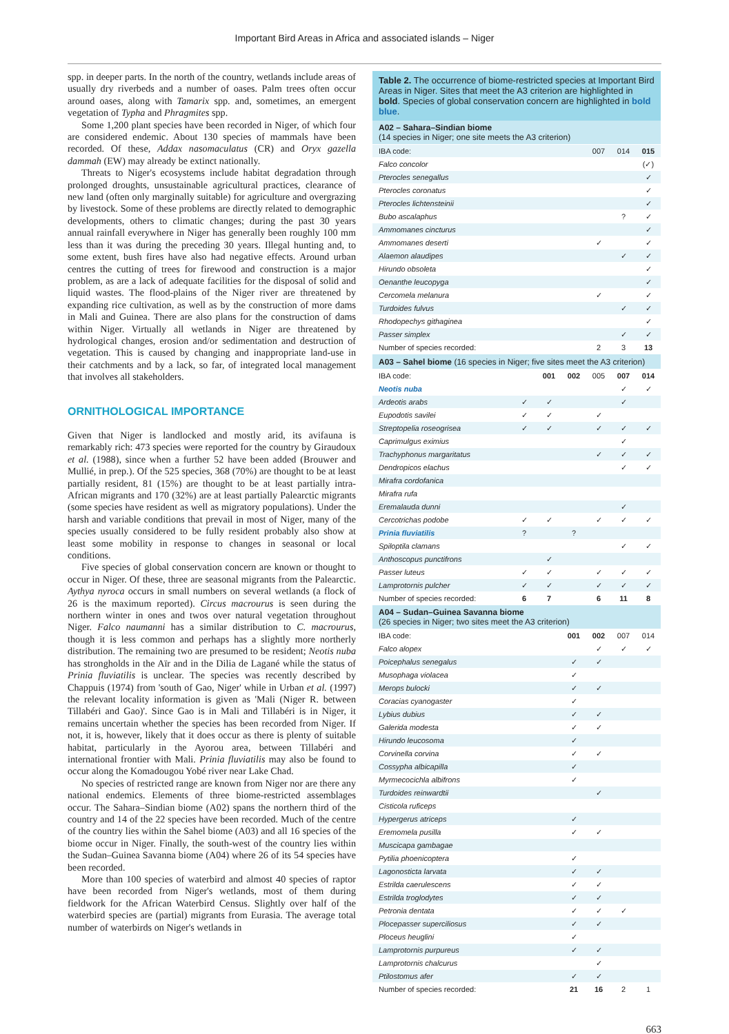Important Bird Areas in Africa and associated islands – Niger
spp. in deeper parts. In the north of the country, wetlands include areas of usually dry riverbeds and a number of oases. Palm trees often occur around oases, along with Tamarix spp. and, sometimes, an emergent vegetation of Typha and Phragmites spp.
Some 1,200 plant species have been recorded in Niger, of which four are considered endemic. About 130 species of mammals have been recorded. Of these, Addax nasomaculatus (CR) and Oryx gazella dammah (EW) may already be extinct nationally.
Threats to Niger's ecosystems include habitat degradation through prolonged droughts, unsustainable agricultural practices, clearance of new land (often only marginally suitable) for agriculture and overgrazing by livestock. Some of these problems are directly related to demographic developments, others to climatic changes; during the past 30 years annual rainfall everywhere in Niger has generally been roughly 100 mm less than it was during the preceding 30 years. Illegal hunting and, to some extent, bush fires have also had negative effects. Around urban centres the cutting of trees for firewood and construction is a major problem, as are a lack of adequate facilities for the disposal of solid and liquid wastes. The flood-plains of the Niger river are threatened by expanding rice cultivation, as well as by the construction of more dams in Mali and Guinea. There are also plans for the construction of dams within Niger. Virtually all wetlands in Niger are threatened by hydrological changes, erosion and/or sedimentation and destruction of vegetation. This is caused by changing and inappropriate land-use in their catchments and by a lack, so far, of integrated local management that involves all stakeholders.
ORNITHOLOGICAL IMPORTANCE
Given that Niger is landlocked and mostly arid, its avifauna is remarkably rich: 473 species were reported for the country by Giraudoux et al. (1988), since when a further 52 have been added (Brouwer and Mullié, in prep.). Of the 525 species, 368 (70%) are thought to be at least partially resident, 81 (15%) are thought to be at least partially intra-African migrants and 170 (32%) are at least partially Palearctic migrants (some species have resident as well as migratory populations). Under the harsh and variable conditions that prevail in most of Niger, many of the species usually considered to be fully resident probably also show at least some mobility in response to changes in seasonal or local conditions.
Five species of global conservation concern are known or thought to occur in Niger. Of these, three are seasonal migrants from the Palearctic. Aythya nyroca occurs in small numbers on several wetlands (a flock of 26 is the maximum reported). Circus macrourus is seen during the northern winter in ones and twos over natural vegetation throughout Niger. Falco naumanni has a similar distribution to C. macrourus, though it is less common and perhaps has a slightly more northerly distribution. The remaining two are presumed to be resident; Neotis nuba has strongholds in the Aïr and in the Dilia de Lagané while the status of Prinia fluviatilis is unclear. The species was recently described by Chappuis (1974) from 'south of Gao, Niger' while in Urban et al. (1997) the relevant locality information is given as 'Mali (Niger R. between Tillabéri and Gao)'. Since Gao is in Mali and Tillabéri is in Niger, it remains uncertain whether the species has been recorded from Niger. If not, it is, however, likely that it does occur as there is plenty of suitable habitat, particularly in the Ayorou area, between Tillabéri and international frontier with Mali. Prinia fluviatilis may also be found to occur along the Komadougou Yobé river near Lake Chad.
No species of restricted range are known from Niger nor are there any national endemics. Elements of three biome-restricted assemblages occur. The Sahara–Sindian biome (A02) spans the northern third of the country and 14 of the 22 species have been recorded. Much of the centre of the country lies within the Sahel biome (A03) and all 16 species of the biome occur in Niger. Finally, the south-west of the country lies within the Sudan–Guinea Savanna biome (A04) where 26 of its 54 species have been recorded.
More than 100 species of waterbird and almost 40 species of raptor have been recorded from Niger's wetlands, most of them during fieldwork for the African Waterbird Census. Slightly over half of the waterbird species are (partial) migrants from Eurasia. The average total number of waterbirds on Niger's wetlands in
Table 2. The occurrence of biome-restricted species at Important Bird Areas in Niger. Sites that meet the A3 criterion are highlighted in bold. Species of global conservation concern are highlighted in bold blue.
| A02 – Sahara–Sindian biome (14 species in Niger; one site meets the A3 criterion) | | | | | | |
| IBA code: | | | | 007 | 014 | 015 |
| Falco concolor | | | | | | (✓) |
| Pterocles senegallus | | | | | | ✓ |
| Pterocles coronatus | | | | | | ✓ |
| Pterocles lichtensteinii | | | | | | ✓ |
| Bubo ascalaphus | | | | | ? | ✓ |
| Ammomanes cincturus | | | | | | ✓ |
| Ammomanes deserti | | | | ✓ | | ✓ |
| Alaemon alaudipes | | | | | ✓ | ✓ |
| Hirundo obsoleta | | | | | | ✓ |
| Oenanthe leucopyga | | | | | | ✓ |
| Cercomela melanura | | | | ✓ | | ✓ |
| Turdoides fulvus | | | | | ✓ | ✓ |
| Rhodopechys githaginea | | | | | | ✓ |
| Passer simplex | | | | | ✓ | ✓ |
| Number of species recorded: | | | | 2 | 3 | 13 |
| A03 – Sahel biome (16 species in Niger; five sites meet the A3 criterion) | | | | | | |
| IBA code: | | 001 | 002 | 005 | 007 | 014 |
| Neotis nuba | | | | | ✓ | ✓ |
| Ardeotis arabs | ✓ | ✓ | | | ✓ | |
| Eupodotis savilei | ✓ | ✓ | | ✓ | | |
| Streptopelia roseogrisea | ✓ | ✓ | | ✓ | ✓ | ✓ |
| Caprimulgus eximius | | | | | ✓ | |
| Trachyphonus margaritatus | | | | ✓ | ✓ | ✓ |
| Dendropicos elachus | | | | | ✓ | ✓ |
| Mirafra cordofanica | | | | | | |
| Mirafra rufa | | | | | | |
| Eremalauda dunni | | | | | ✓ | |
| Cercotrichas podobe | ✓ | ✓ | | ✓ | ✓ | ✓ |
| Prinia fluviatilis | ? | | ? | | | |
| Spiloptila clamans | | | | | ✓ | ✓ |
| Anthoscopus punctifrons | | ✓ | | | | |
| Passer luteus | ✓ | ✓ | | ✓ | ✓ | ✓ |
| Lamprotornis pulcher | ✓ | ✓ | | ✓ | ✓ | ✓ |
| Number of species recorded: | 6 | 7 | | 6 | 11 | 8 |
| A04 – Sudan–Guinea Savanna biome (26 species in Niger; two sites meet the A3 criterion) | | | | | | |
| IBA code: | | | 001 | 002 | 007 | 014 |
| Falco alopex | | | | ✓ | ✓ | ✓ |
| Poicephalus senegalus | | | ✓ | ✓ | | |
| Musophaga violacea | | | ✓ | | | |
| Merops bulocki | | | ✓ | ✓ | | |
| Coracias cyanogaster | | | ✓ | | | |
| Lybius dubius | | | ✓ | ✓ | | |
| Galerida modesta | | | ✓ | ✓ | | |
| Hirundo leucosoma | | | ✓ | | | |
| Corvinella corvina | | | ✓ | ✓ | | |
| Cossypha albicapilla | | | ✓ | | | |
| Myrmecocichla albifrons | | | ✓ | | | |
| Turdoides reinwardtii | | | | ✓ | | |
| Cisticola ruficeps | | | | | | |
| Hypergerus atriceps | | | ✓ | | | |
| Eremomela pusilla | | | ✓ | ✓ | | |
| Muscicapa gambagae | | | | | | |
| Pytilia phoenicoptera | | | ✓ | | | |
| Lagonosticta larvata | | | ✓ | ✓ | | |
| Estrilda caerulescens | | | ✓ | ✓ | | |
| Estrilda troglodytes | | | ✓ | ✓ | | |
| Petronia dentata | | | ✓ | ✓ | ✓ | |
| Plocepasser superciliosus | | | ✓ | ✓ | | |
| Ploceus heuglini | | | ✓ | | | |
| Lamprotornis purpureus | | | ✓ | ✓ | | |
| Lamprotornis chalcurus | | | | ✓ | | |
| Ptilostomus afer | | | ✓ | ✓ | | |
| Number of species recorded: | | | 21 | 16 | 2 | 1 |
663